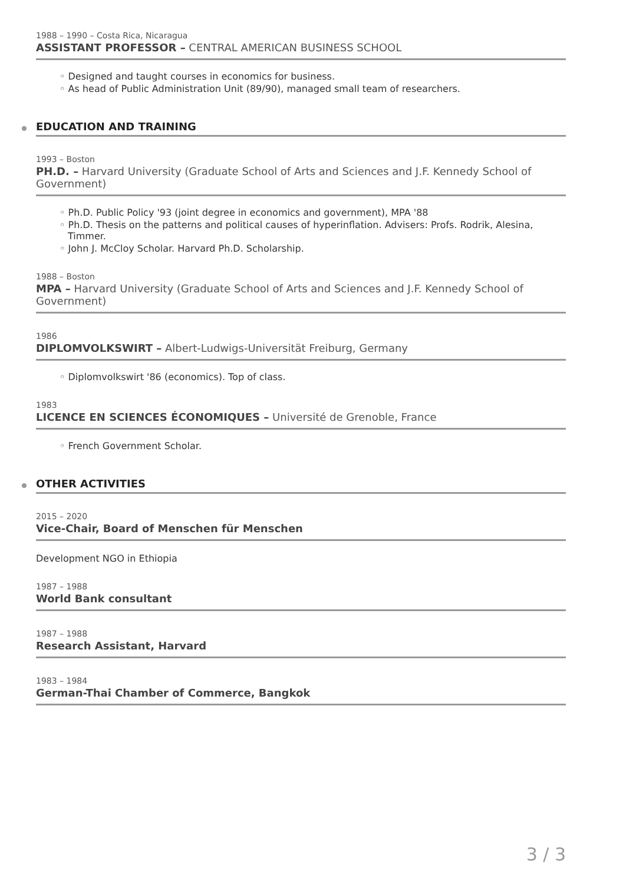1988 – 1990 – Costa Rica, Nicaragua
ASSISTANT PROFESSOR – CENTRAL AMERICAN BUSINESS SCHOOL
◦ Designed and taught courses in economics for business.
◦ As head of Public Administration Unit (89/90), managed small team of researchers.
EDUCATION AND TRAINING
1993 – Boston
PH.D. – Harvard University (Graduate School of Arts and Sciences and J.F. Kennedy School of Government)
◦ Ph.D. Public Policy '93 (joint degree in economics and government), MPA '88
◦ Ph.D. Thesis on the patterns and political causes of hyperinflation. Advisers: Profs. Rodrik, Alesina, Timmer.
◦ John J. McCloy Scholar. Harvard Ph.D. Scholarship.
1988 – Boston
MPA – Harvard University (Graduate School of Arts and Sciences and J.F. Kennedy School of Government)
1986
DIPLOMVOLKSWIRT – Albert-Ludwigs-Universität Freiburg, Germany
◦ Diplomvolkswirt '86 (economics). Top of class.
1983
LICENCE EN SCIENCES ÉCONOMIQUES – Université de Grenoble, France
◦ French Government Scholar.
OTHER ACTIVITIES
2015 – 2020
Vice-Chair, Board of Menschen für Menschen
Development NGO in Ethiopia
1987 – 1988
World Bank consultant
1987 – 1988
Research Assistant, Harvard
1983 – 1984
German-Thai Chamber of Commerce, Bangkok
3 / 3